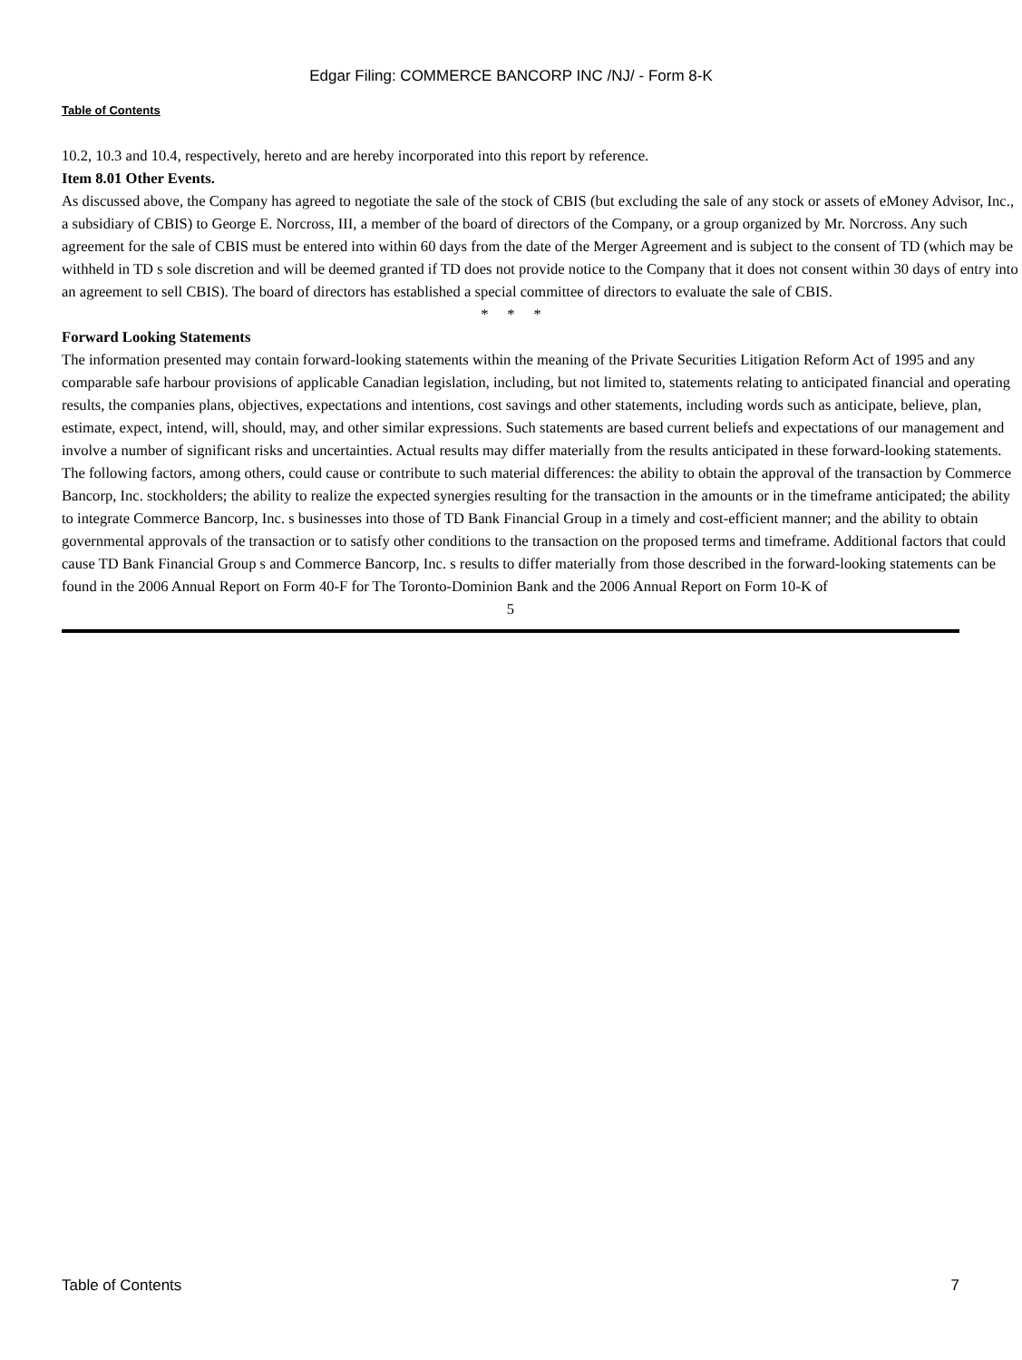Edgar Filing: COMMERCE BANCORP INC /NJ/ - Form 8-K
Table of Contents
10.2, 10.3 and 10.4, respectively, hereto and are hereby incorporated into this report by reference.
Item 8.01 Other Events.
As discussed above, the Company has agreed to negotiate the sale of the stock of CBIS (but excluding the sale of any stock or assets of eMoney Advisor, Inc., a subsidiary of CBIS) to George E. Norcross, III, a member of the board of directors of the Company, or a group organized by Mr. Norcross. Any such agreement for the sale of CBIS must be entered into within 60 days from the date of the Merger Agreement and is subject to the consent of TD (which may be withheld in TD s sole discretion and will be deemed granted if TD does not provide notice to the Company that it does not consent within 30 days of entry into an agreement to sell CBIS). The board of directors has established a special committee of directors to evaluate the sale of CBIS.
* * *
Forward Looking Statements
The information presented may contain forward-looking statements within the meaning of the Private Securities Litigation Reform Act of 1995 and any comparable safe harbour provisions of applicable Canadian legislation, including, but not limited to, statements relating to anticipated financial and operating results, the companies plans, objectives, expectations and intentions, cost savings and other statements, including words such as anticipate, believe, plan, estimate, expect, intend, will, should, may, and other similar expressions. Such statements are based current beliefs and expectations of our management and involve a number of significant risks and uncertainties. Actual results may differ materially from the results anticipated in these forward-looking statements. The following factors, among others, could cause or contribute to such material differences: the ability to obtain the approval of the transaction by Commerce Bancorp, Inc. stockholders; the ability to realize the expected synergies resulting for the transaction in the amounts or in the timeframe anticipated; the ability to integrate Commerce Bancorp, Inc. s businesses into those of TD Bank Financial Group in a timely and cost-efficient manner; and the ability to obtain governmental approvals of the transaction or to satisfy other conditions to the transaction on the proposed terms and timeframe. Additional factors that could cause TD Bank Financial Group s and Commerce Bancorp, Inc. s results to differ materially from those described in the forward-looking statements can be found in the 2006 Annual Report on Form 40-F for The Toronto-Dominion Bank and the 2006 Annual Report on Form 10-K of
5
Table of Contents 7